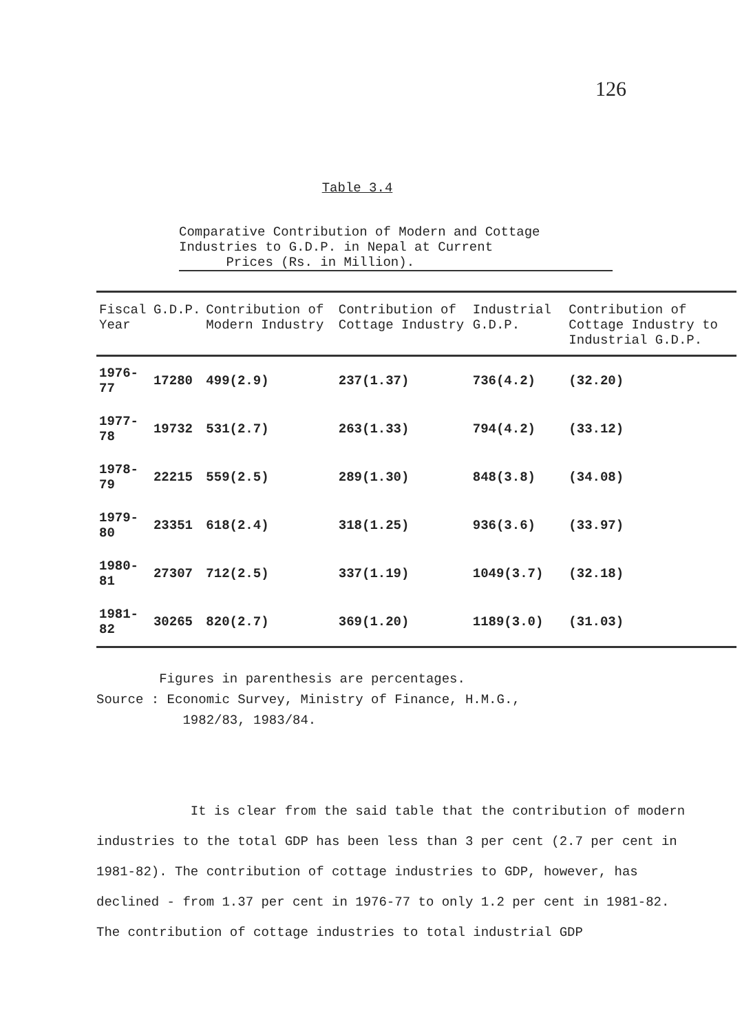126
Table 3.4
Comparative Contribution of Modern and Cottage Industries to G.D.P. in Nepal at Current
Prices (Rs. in Million).
| Fiscal Year | G.D.P. | Contribution of Modern Industry | Contribution of Cottage Industry | Industrial G.D.P. | Contribution of Cottage Industry to Industrial G.D.P. |
| --- | --- | --- | --- | --- | --- |
| 1976-77 | 17280 | 499(2.9) | 237(1.37) | 736(4.2) | (32.20) |
| 1977-78 | 19732 | 531(2.7) | 263(1.33) | 794(4.2) | (33.12) |
| 1978-79 | 22215 | 559(2.5) | 289(1.30) | 848(3.8) | (34.08) |
| 1979-80 | 23351 | 618(2.4) | 318(1.25) | 936(3.6) | (33.97) |
| 1980-81 | 27307 | 712(2.5) | 337(1.19) | 1049(3.7) | (32.18) |
| 1981-82 | 30265 | 820(2.7) | 369(1.20) | 1189(3.0) | (31.03) |
Figures in parenthesis are percentages.
Source : Economic Survey, Ministry of Finance, H.M.G.,
1982/83, 1983/84.
It is clear from the said table that the contribution of modern industries to the total GDP has been less than 3 per cent (2.7 per cent in 1981-82). The contribution of cottage industries to GDP, however, has declined - from 1.37 per cent in 1976-77 to only 1.2 per cent in 1981-82. The contribution of cottage industries to total industrial GDP